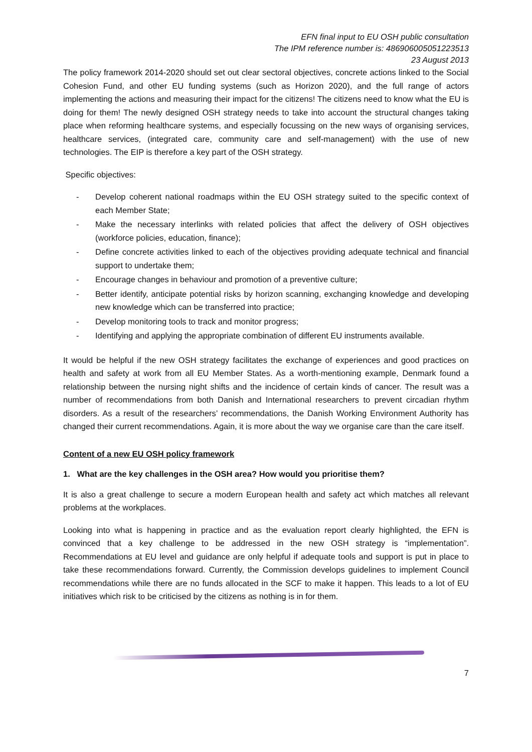EFN final input to EU OSH public consultation
The IPM reference number is: 486906005051223513
23 August 2013
The policy framework 2014-2020 should set out clear sectoral objectives, concrete actions linked to the Social Cohesion Fund, and other EU funding systems (such as Horizon 2020), and the full range of actors implementing the actions and measuring their impact for the citizens! The citizens need to know what the EU is doing for them! The newly designed OSH strategy needs to take into account the structural changes taking place when reforming healthcare systems, and especially focussing on the new ways of organising services, healthcare services, (integrated care, community care and self-management) with the use of new technologies. The EIP is therefore a key part of the OSH strategy.
Specific objectives:
- Develop coherent national roadmaps within the EU OSH strategy suited to the specific context of each Member State;
- Make the necessary interlinks with related policies that affect the delivery of OSH objectives (workforce policies, education, finance);
- Define concrete activities linked to each of the objectives providing adequate technical and financial support to undertake them;
- Encourage changes in behaviour and promotion of a preventive culture;
- Better identify, anticipate potential risks by horizon scanning, exchanging knowledge and developing new knowledge which can be transferred into practice;
- Develop monitoring tools to track and monitor progress;
- Identifying and applying the appropriate combination of different EU instruments available.
It would be helpful if the new OSH strategy facilitates the exchange of experiences and good practices on health and safety at work from all EU Member States. As a worth-mentioning example, Denmark found a relationship between the nursing night shifts and the incidence of certain kinds of cancer. The result was a number of recommendations from both Danish and International researchers to prevent circadian rhythm disorders. As a result of the researchers’ recommendations, the Danish Working Environment Authority has changed their current recommendations. Again, it is more about the way we organise care than the care itself.
Content of a new EU OSH policy framework
1. What are the key challenges in the OSH area? How would you prioritise them?
It is also a great challenge to secure a modern European health and safety act which matches all relevant problems at the workplaces.
Looking into what is happening in practice and as the evaluation report clearly highlighted, the EFN is convinced that a key challenge to be addressed in the new OSH strategy is “implementation”. Recommendations at EU level and guidance are only helpful if adequate tools and support is put in place to take these recommendations forward. Currently, the Commission develops guidelines to implement Council recommendations while there are no funds allocated in the SCF to make it happen. This leads to a lot of EU initiatives which risk to be criticised by the citizens as nothing is in for them.
7